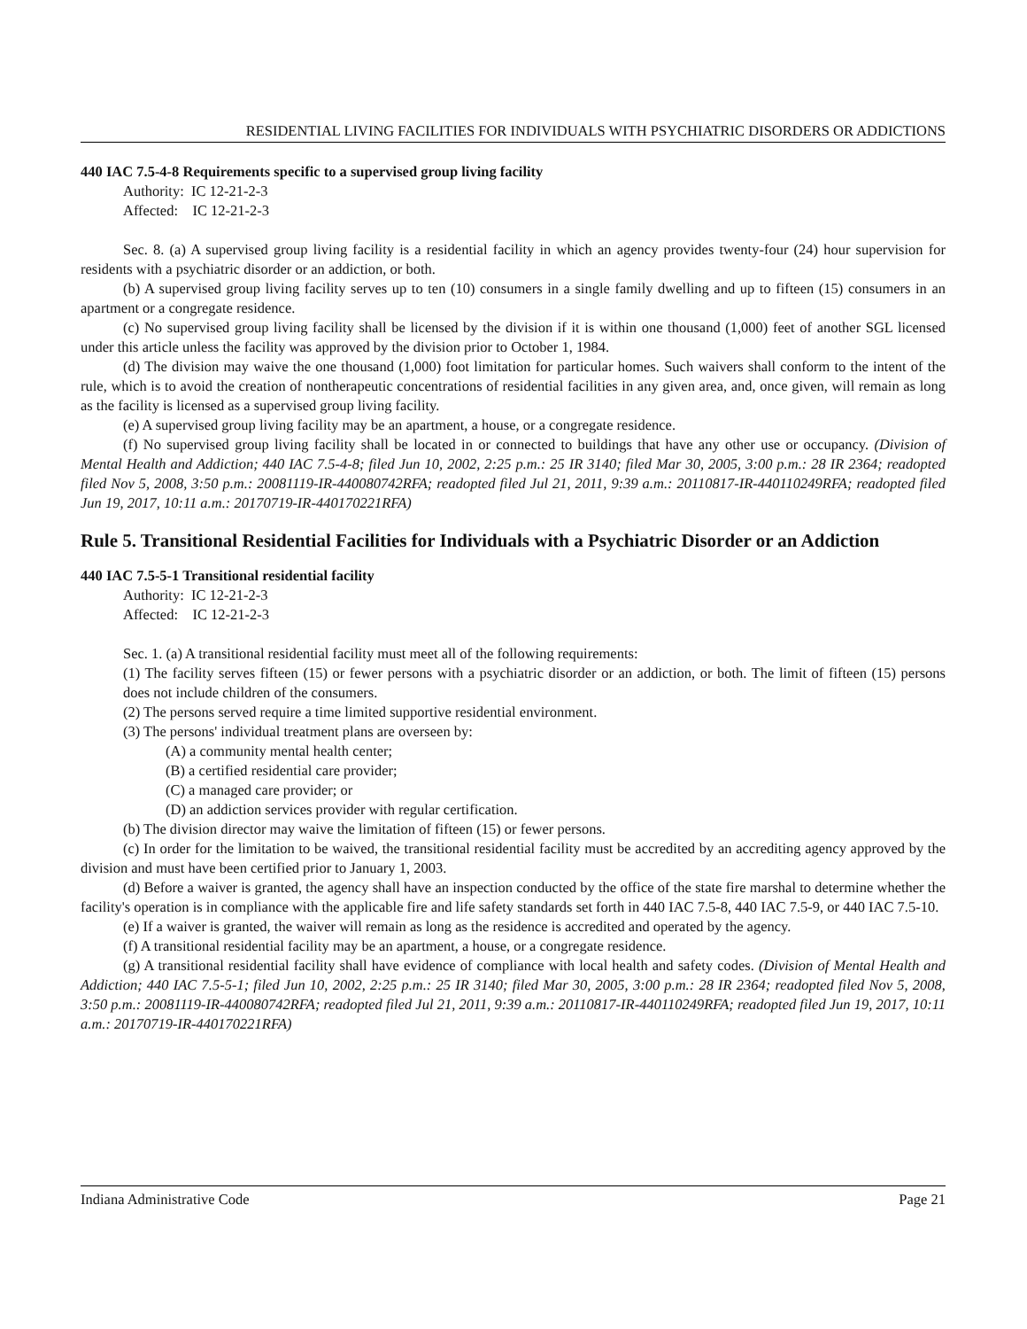RESIDENTIAL LIVING FACILITIES FOR INDIVIDUALS WITH PSYCHIATRIC DISORDERS OR ADDICTIONS
440 IAC 7.5-4-8 Requirements specific to a supervised group living facility
Authority: IC 12-21-2-3
Affected: IC 12-21-2-3
Sec. 8. (a) A supervised group living facility is a residential facility in which an agency provides twenty-four (24) hour supervision for residents with a psychiatric disorder or an addiction, or both.
(b) A supervised group living facility serves up to ten (10) consumers in a single family dwelling and up to fifteen (15) consumers in an apartment or a congregate residence.
(c) No supervised group living facility shall be licensed by the division if it is within one thousand (1,000) feet of another SGL licensed under this article unless the facility was approved by the division prior to October 1, 1984.
(d) The division may waive the one thousand (1,000) foot limitation for particular homes. Such waivers shall conform to the intent of the rule, which is to avoid the creation of nontherapeutic concentrations of residential facilities in any given area, and, once given, will remain as long as the facility is licensed as a supervised group living facility.
(e) A supervised group living facility may be an apartment, a house, or a congregate residence.
(f) No supervised group living facility shall be located in or connected to buildings that have any other use or occupancy. (Division of Mental Health and Addiction; 440 IAC 7.5-4-8; filed Jun 10, 2002, 2:25 p.m.: 25 IR 3140; filed Mar 30, 2005, 3:00 p.m.: 28 IR 2364; readopted filed Nov 5, 2008, 3:50 p.m.: 20081119-IR-440080742RFA; readopted filed Jul 21, 2011, 9:39 a.m.: 20110817-IR-440110249RFA; readopted filed Jun 19, 2017, 10:11 a.m.: 20170719-IR-440170221RFA)
Rule 5. Transitional Residential Facilities for Individuals with a Psychiatric Disorder or an Addiction
440 IAC 7.5-5-1 Transitional residential facility
Authority: IC 12-21-2-3
Affected: IC 12-21-2-3
Sec. 1. (a) A transitional residential facility must meet all of the following requirements:
(1) The facility serves fifteen (15) or fewer persons with a psychiatric disorder or an addiction, or both. The limit of fifteen (15) persons does not include children of the consumers.
(2) The persons served require a time limited supportive residential environment.
(3) The persons' individual treatment plans are overseen by:
(A) a community mental health center;
(B) a certified residential care provider;
(C) a managed care provider; or
(D) an addiction services provider with regular certification.
(b) The division director may waive the limitation of fifteen (15) or fewer persons.
(c) In order for the limitation to be waived, the transitional residential facility must be accredited by an accrediting agency approved by the division and must have been certified prior to January 1, 2003.
(d) Before a waiver is granted, the agency shall have an inspection conducted by the office of the state fire marshal to determine whether the facility's operation is in compliance with the applicable fire and life safety standards set forth in 440 IAC 7.5-8, 440 IAC 7.5-9, or 440 IAC 7.5-10.
(e) If a waiver is granted, the waiver will remain as long as the residence is accredited and operated by the agency.
(f) A transitional residential facility may be an apartment, a house, or a congregate residence.
(g) A transitional residential facility shall have evidence of compliance with local health and safety codes. (Division of Mental Health and Addiction; 440 IAC 7.5-5-1; filed Jun 10, 2002, 2:25 p.m.: 25 IR 3140; filed Mar 30, 2005, 3:00 p.m.: 28 IR 2364; readopted filed Nov 5, 2008, 3:50 p.m.: 20081119-IR-440080742RFA; readopted filed Jul 21, 2011, 9:39 a.m.: 20110817-IR-440110249RFA; readopted filed Jun 19, 2017, 10:11 a.m.: 20170719-IR-440170221RFA)
Indiana Administrative Code Page 21